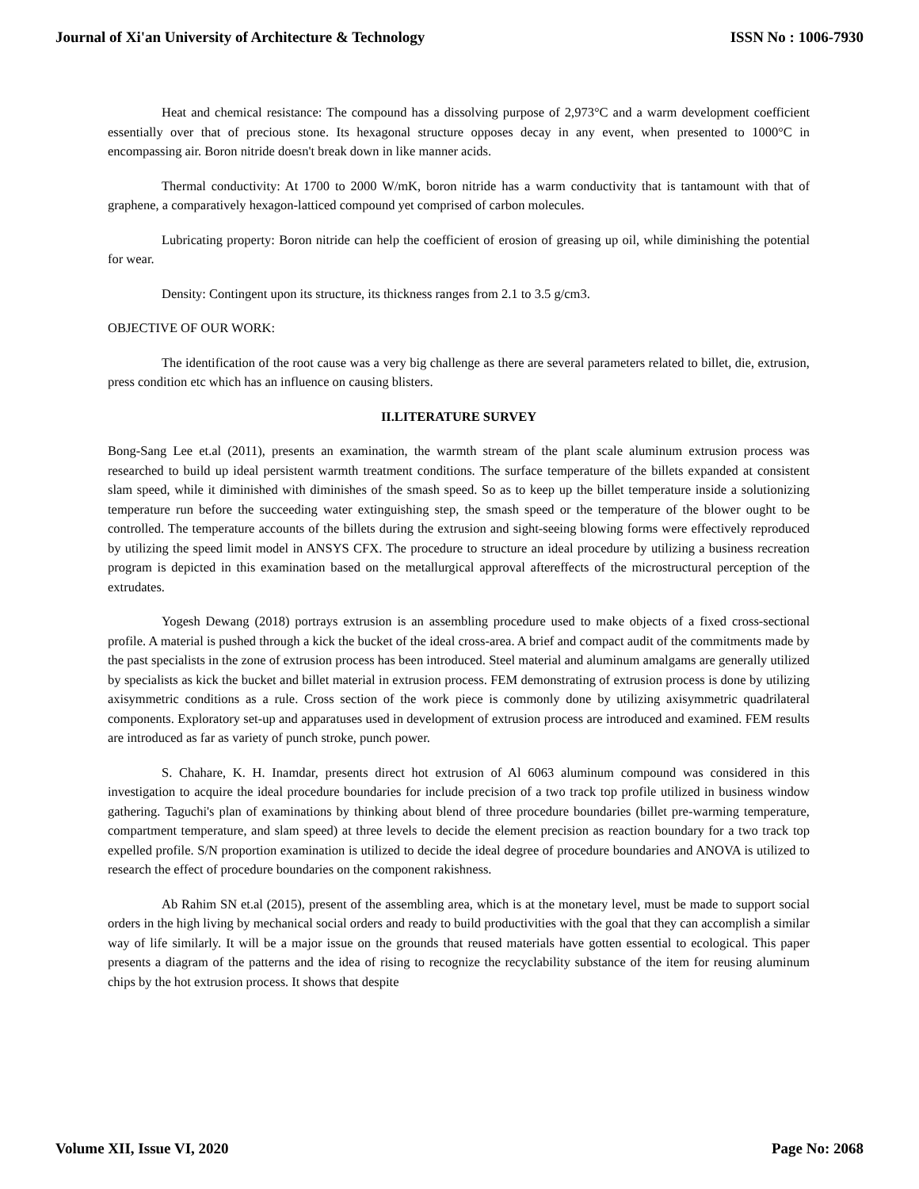Journal of Xi'an University of Architecture & Technology ISSN No : 1006-7930
Heat and chemical resistance: The compound has a dissolving purpose of 2,973°C and a warm development coefficient essentially over that of precious stone. Its hexagonal structure opposes decay in any event, when presented to 1000°C in encompassing air. Boron nitride doesn't break down in like manner acids.
Thermal conductivity: At 1700 to 2000 W/mK, boron nitride has a warm conductivity that is tantamount with that of graphene, a comparatively hexagon-latticed compound yet comprised of carbon molecules.
Lubricating property: Boron nitride can help the coefficient of erosion of greasing up oil, while diminishing the potential for wear.
Density: Contingent upon its structure, its thickness ranges from 2.1 to 3.5 g/cm3.
OBJECTIVE OF OUR WORK:
The identification of the root cause was a very big challenge as there are several parameters related to billet, die, extrusion, press condition etc which has an influence on causing blisters.
II.LITERATURE SURVEY
Bong-Sang Lee et.al (2011), presents an examination, the warmth stream of the plant scale aluminum extrusion process was researched to build up ideal persistent warmth treatment conditions. The surface temperature of the billets expanded at consistent slam speed, while it diminished with diminishes of the smash speed. So as to keep up the billet temperature inside a solutionizing temperature run before the succeeding water extinguishing step, the smash speed or the temperature of the blower ought to be controlled. The temperature accounts of the billets during the extrusion and sight-seeing blowing forms were effectively reproduced by utilizing the speed limit model in ANSYS CFX. The procedure to structure an ideal procedure by utilizing a business recreation program is depicted in this examination based on the metallurgical approval aftereffects of the microstructural perception of the extrudates.
Yogesh Dewang (2018) portrays extrusion is an assembling procedure used to make objects of a fixed cross-sectional profile. A material is pushed through a kick the bucket of the ideal cross-area. A brief and compact audit of the commitments made by the past specialists in the zone of extrusion process has been introduced. Steel material and aluminum amalgams are generally utilized by specialists as kick the bucket and billet material in extrusion process. FEM demonstrating of extrusion process is done by utilizing axisymmetric conditions as a rule. Cross section of the work piece is commonly done by utilizing axisymmetric quadrilateral components. Exploratory set-up and apparatuses used in development of extrusion process are introduced and examined. FEM results are introduced as far as variety of punch stroke, punch power.
S. Chahare, K. H. Inamdar, presents direct hot extrusion of Al 6063 aluminum compound was considered in this investigation to acquire the ideal procedure boundaries for include precision of a two track top profile utilized in business window gathering. Taguchi's plan of examinations by thinking about blend of three procedure boundaries (billet pre-warming temperature, compartment temperature, and slam speed) at three levels to decide the element precision as reaction boundary for a two track top expelled profile. S/N proportion examination is utilized to decide the ideal degree of procedure boundaries and ANOVA is utilized to research the effect of procedure boundaries on the component rakishness.
Ab Rahim SN et.al (2015), present of the assembling area, which is at the monetary level, must be made to support social orders in the high living by mechanical social orders and ready to build productivities with the goal that they can accomplish a similar way of life similarly. It will be a major issue on the grounds that reused materials have gotten essential to ecological. This paper presents a diagram of the patterns and the idea of rising to recognize the recyclability substance of the item for reusing aluminum chips by the hot extrusion process. It shows that despite
Volume XII, Issue VI, 2020 Page No: 2068